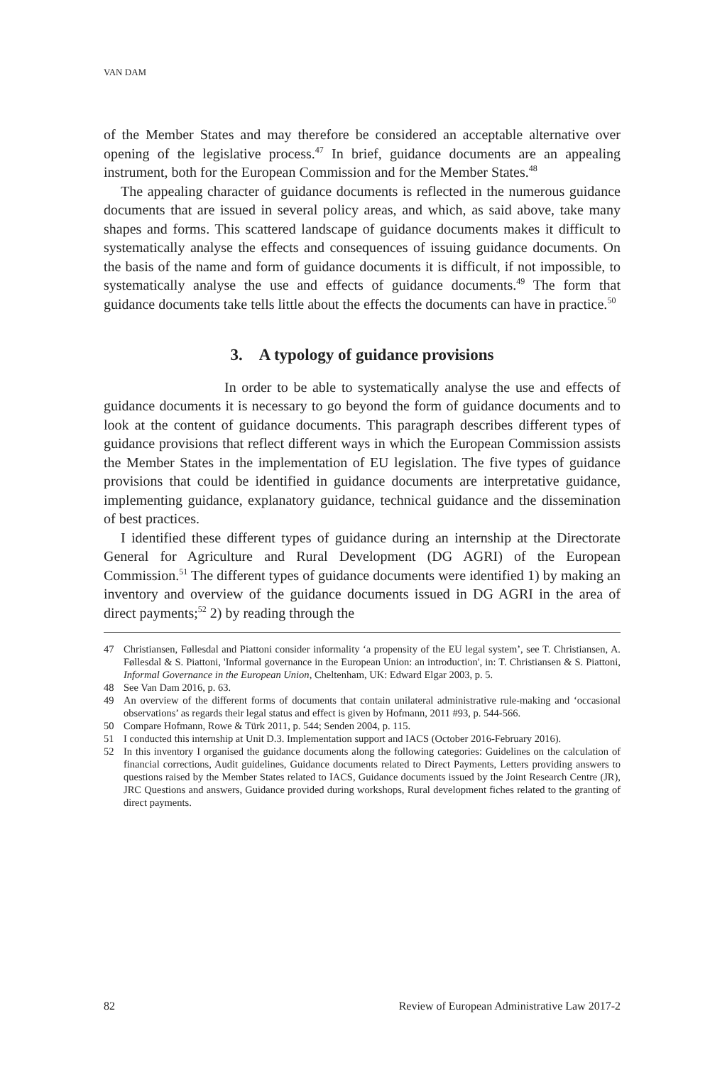VAN DAM
of the Member States and may therefore be considered an acceptable alternative over opening of the legislative process.<sup>47</sup> In brief, guidance documents are an appealing instrument, both for the European Commission and for the Member States.<sup>48</sup>
The appealing character of guidance documents is reflected in the numerous guidance documents that are issued in several policy areas, and which, as said above, take many shapes and forms. This scattered landscape of guidance documents makes it difficult to systematically analyse the effects and consequences of issuing guidance documents. On the basis of the name and form of guidance documents it is difficult, if not impossible, to systematically analyse the use and effects of guidance documents.<sup>49</sup> The form that guidance documents take tells little about the effects the documents can have in practice.<sup>50</sup>
3. A typology of guidance provisions
In order to be able to systematically analyse the use and effects of guidance documents it is necessary to go beyond the form of guidance documents and to look at the content of guidance documents. This paragraph describes different types of guidance provisions that reflect different ways in which the European Commission assists the Member States in the implementation of EU legislation. The five types of guidance provisions that could be identified in guidance documents are interpretative guidance, implementing guidance, explanatory guidance, technical guidance and the dissemination of best practices.
I identified these different types of guidance during an internship at the Directorate General for Agriculture and Rural Development (DG AGRI) of the European Commission.<sup>51</sup> The different types of guidance documents were identified 1) by making an inventory and overview of the guidance documents issued in DG AGRI in the area of direct payments;<sup>52</sup> 2) by reading through the
47 Christiansen, Føllesdal and Piattoni consider informality ‘a propensity of the EU legal system’, see T. Christiansen, A. Føllesdal & S. Piattoni, 'Informal governance in the European Union: an introduction', in: T. Christiansen & S. Piattoni, Informal Governance in the European Union, Cheltenham, UK: Edward Elgar 2003, p. 5.
48 See Van Dam 2016, p. 63.
49 An overview of the different forms of documents that contain unilateral administrative rule-making and ‘occasional observations’ as regards their legal status and effect is given by Hofmann, 2011 #93, p. 544-566.
50 Compare Hofmann, Rowe & Türk 2011, p. 544; Senden 2004, p. 115.
51 I conducted this internship at Unit D.3. Implementation support and IACS (October 2016-February 2016).
52 In this inventory I organised the guidance documents along the following categories: Guidelines on the calculation of financial corrections, Audit guidelines, Guidance documents related to Direct Payments, Letters providing answers to questions raised by the Member States related to IACS, Guidance documents issued by the Joint Research Centre (JR), JRC Questions and answers, Guidance provided during workshops, Rural development fiches related to the granting of direct payments.
82 Review of European Administrative Law 2017-2